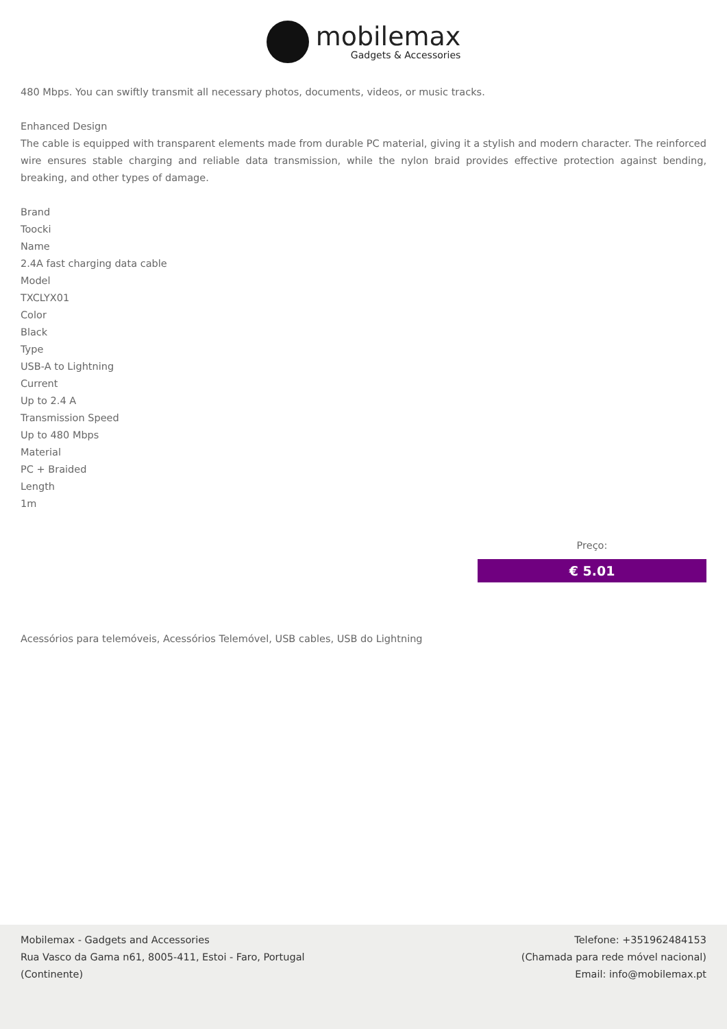mobilemax
Gadgets & Accessories
480 Mbps. You can swiftly transmit all necessary photos, documents, videos, or music tracks.
Enhanced Design
The cable is equipped with transparent elements made from durable PC material, giving it a stylish and modern character. The reinforced wire ensures stable charging and reliable data transmission, while the nylon braid provides effective protection against bending, breaking, and other types of damage.
Brand
Toocki
Name
2.4A fast charging data cable
Model
TXCLYX01
Color
Black
Type
USB-A to Lightning
Current
Up to 2.4 A
Transmission Speed
Up to 480 Mbps
Material
PC + Braided
Length
1m
Preço:
€ 5.01
Acessórios para telemóveis, Acessórios Telemóvel, USB cables, USB do Lightning
Mobilemax - Gadgets and Accessories
Rua Vasco da Gama n61, 8005-411, Estoi - Faro, Portugal
(Continente)
Telefone: +351962484153
(Chamada para rede móvel nacional)
Email: info@mobilemax.pt